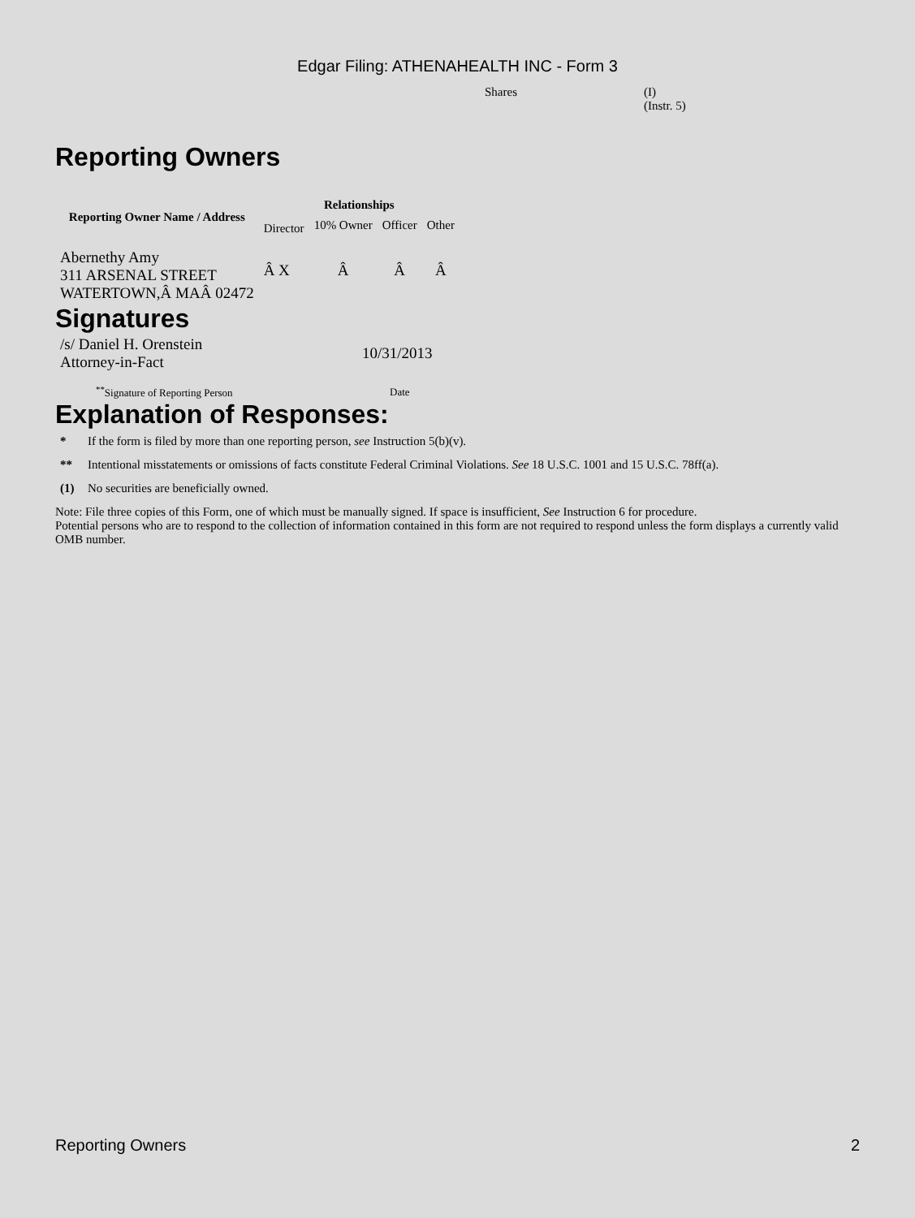Edgar Filing: ATHENAHEALTH INC - Form 3
Shares (I)
(Instr. 5)
Reporting Owners
| Reporting Owner Name / Address | Relationships | | | |
| --- | --- | --- | --- | --- |
| | Director | 10% Owner | Officer | Other |
| Abernethy Amy 311 ARSENAL STREET WATERTOWN,Â MAÂ 02472 | Â X | Â | Â | Â |
Signatures
| /s/ Daniel H. Orenstein Attorney-in-Fact | 10/31/2013 |
| <sup>**</sup> Signature of Reporting Person | Date |
Explanation of Responses:
* If the form is filed by more than one reporting person, see Instruction 5(b)(v).
** Intentional misstatements or omissions of facts constitute Federal Criminal Violations. See 18 U.S.C. 1001 and 15 U.S.C. 78ff(a).
(1) No securities are beneficially owned.
Note: File three copies of this Form, one of which must be manually signed. If space is insufficient, See Instruction 6 for procedure.
Potential persons who are to respond to the collection of information contained in this form are not required to respond unless the form displays a currently valid OMB number.
Reporting Owners 2